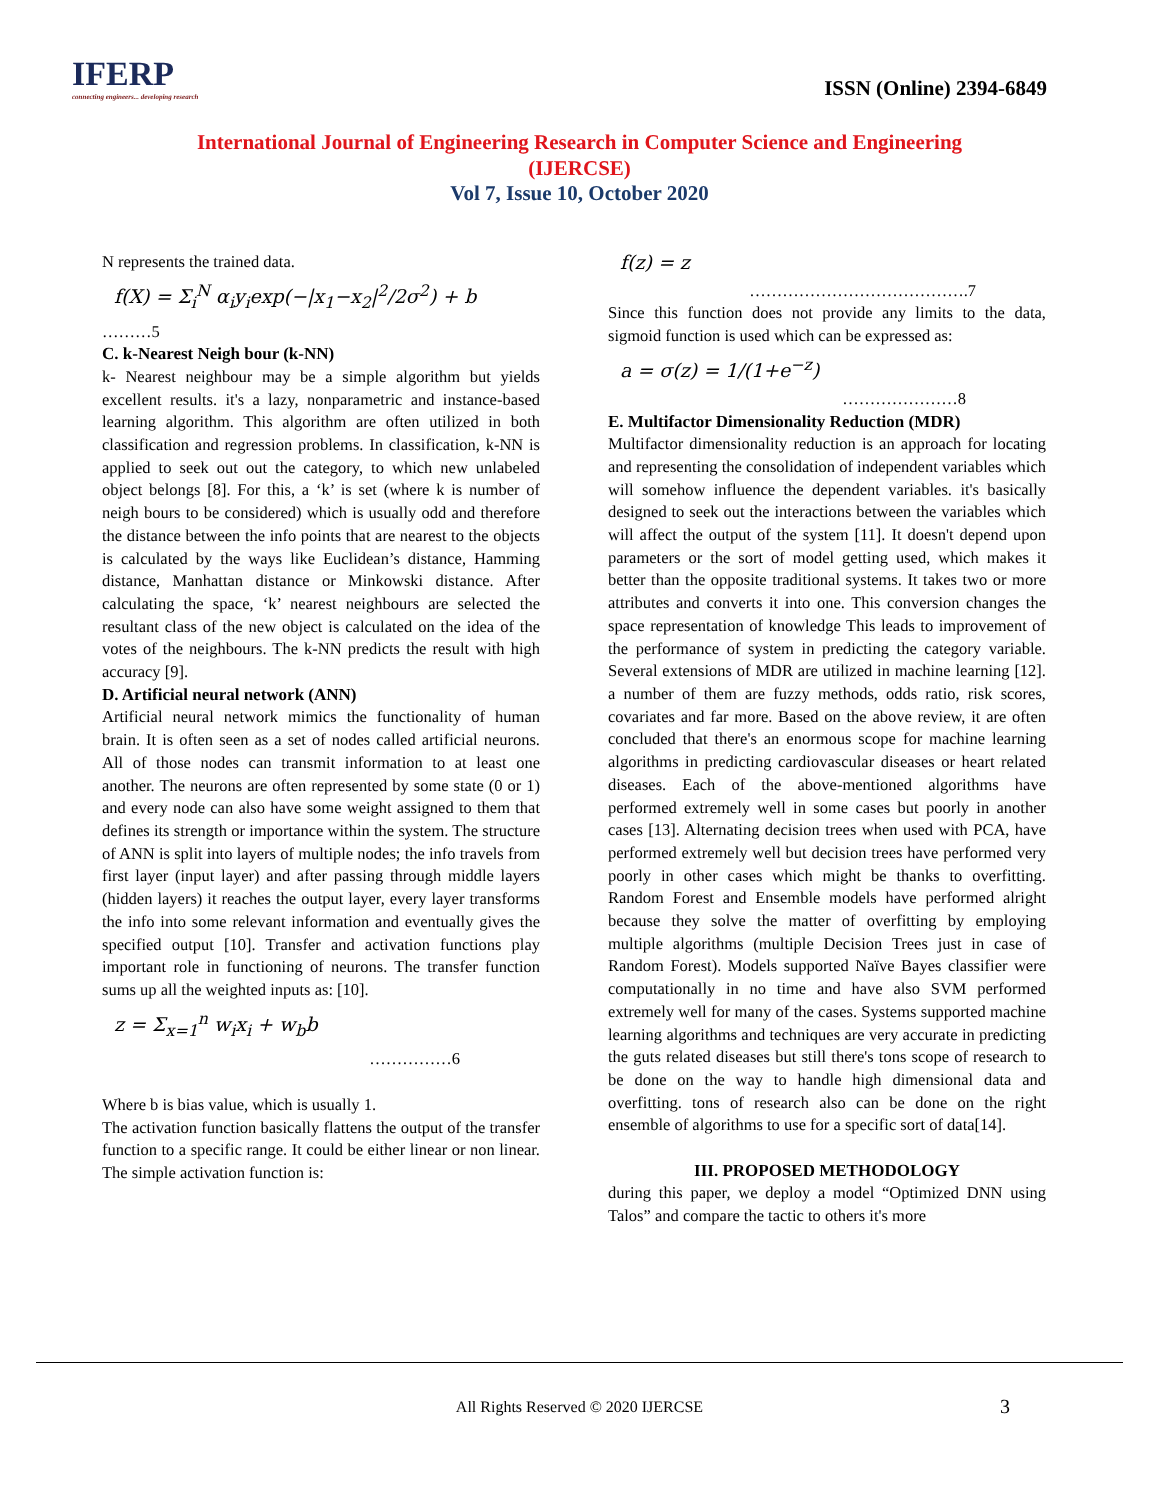IFERP
connecting engineers... developing research
ISSN (Online) 2394-6849
International Journal of Engineering Research in Computer Science and Engineering
(IJERCSE)
Vol 7, Issue 10, October 2020
N represents the trained data.
f(X) = Σ<sub>i</sub><sup>N</sup> α<sub>i</sub>y<sub>i</sub>exp(−|x<sub>1</sub>−x<sub>2</sub>|<sup>2</sup>/2σ<sup>2</sup>) + b
………5
C. k-Nearest Neigh bour (k-NN)
k- Nearest neighbour may be a simple algorithm but yields excellent results. it's a lazy, nonparametric and instance-based learning algorithm. This algorithm are often utilized in both classification and regression problems. In classification, k-NN is applied to seek out out the category, to which new unlabeled object belongs [8]. For this, a ‘k’ is set (where k is number of neigh bours to be considered) which is usually odd and therefore the distance between the info points that are nearest to the objects is calculated by the ways like Euclidean’s distance, Hamming distance, Manhattan distance or Minkowski distance. After calculating the space, ‘k’ nearest neighbours are selected the resultant class of the new object is calculated on the idea of the votes of the neighbours. The k-NN predicts the result with high accuracy [9].
D. Artificial neural network (ANN)
Artificial neural network mimics the functionality of human brain. It is often seen as a set of nodes called artificial neurons. All of those nodes can transmit information to at least one another. The neurons are often represented by some state (0 or 1) and every node can also have some weight assigned to them that defines its strength or importance within the system. The structure of ANN is split into layers of multiple nodes; the info travels from first layer (input layer) and after passing through middle layers (hidden layers) it reaches the output layer, every layer transforms the info into some relevant information and eventually gives the specified output [10]. Transfer and activation functions play important role in functioning of neurons. The transfer function sums up all the weighted inputs as: [10].
z = Σ<sub>x=1</sub><sup>n</sup> w<sub>i</sub>x<sub>i</sub> + w<sub>b</sub>b
……………6
Where b is bias value, which is usually 1.
The activation function basically flattens the output of the transfer function to a specific range. It could be either linear or non linear. The simple activation function is:
f(z) = z
………………………………….7
Since this function does not provide any limits to the data, sigmoid function is used which can be expressed as:
a = σ(z) = 1/(1+e<sup>−z</sup>)
…………………8
E. Multifactor Dimensionality Reduction (MDR)
Multifactor dimensionality reduction is an approach for locating and representing the consolidation of independent variables which will somehow influence the dependent variables. it's basically designed to seek out the interactions between the variables which will affect the output of the system [11]. It doesn't depend upon parameters or the sort of model getting used, which makes it better than the opposite traditional systems. It takes two or more attributes and converts it into one. This conversion changes the space representation of knowledge This leads to improvement of the performance of system in predicting the category variable. Several extensions of MDR are utilized in machine learning [12]. a number of them are fuzzy methods, odds ratio, risk scores, covariates and far more. Based on the above review, it are often concluded that there's an enormous scope for machine learning algorithms in predicting cardiovascular diseases or heart related diseases. Each of the above-mentioned algorithms have performed extremely well in some cases but poorly in another cases [13]. Alternating decision trees when used with PCA, have performed extremely well but decision trees have performed very poorly in other cases which might be thanks to overfitting. Random Forest and Ensemble models have performed alright because they solve the matter of overfitting by employing multiple algorithms (multiple Decision Trees just in case of Random Forest). Models supported Naïve Bayes classifier were computationally in no time and have also SVM performed extremely well for many of the cases. Systems supported machine learning algorithms and techniques are very accurate in predicting the guts related diseases but still there's tons scope of research to be done on the way to handle high dimensional data and overfitting. tons of research also can be done on the right ensemble of algorithms to use for a specific sort of data[14].
III. PROPOSED METHODOLOGY
during this paper, we deploy a model “Optimized DNN using Talos” and compare the tactic to others it's more
All Rights Reserved © 2020 IJERCSE
3